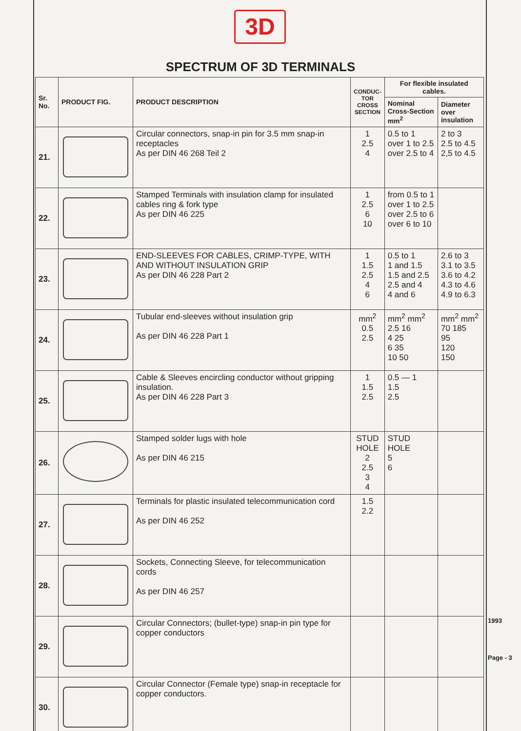3D
SPECTRUM OF 3D TERMINALS
| Sr. No. | PRODUCT FIG. | PRODUCT DESCRIPTION | CONDUC- TOR CROSS SECTION | For flexible insulated cables. | |
| --- | --- | --- | --- | --- | --- |
| | | | | Nominal Cross-Section mm<sup>2</sup> | Diameter over insulation |
| 21. | | Circular connectors, snap-in pin for 3.5 mm snap-in receptacles As per DIN 46 268 Teil 2 | 1 2.5 4 | 0.5 to 1 over 1 to 2.5 over 2.5 to 4 | 2 to 3 2.5 to 4.5 2,5 to 4.5 |
| 22. | | Stamped Terminals with insulation clamp for insulated cables ring & fork type As per DIN 46 225 | 1 2.5 6 10 | from 0.5 to 1 over 1 to 2.5 over 2.5 to 6 over 6 to 10 | |
| 23. | | END-SLEEVES FOR CABLES, CRIMP-TYPE, WITH AND WITHOUT INSULATION GRIP As per DIN 46 228 Part 2 | 1 1.5 2.5 4 6 | 0.5 to 1 1 and 1.5 1.5 and 2.5 2.5 and 4 4 and 6 | 2.6 to 3 3.1 to 3.5 3.6 to 4.2 4.3 to 4.6 4.9 to 6.3 |
| 24. | | Tubular end-sleeves without insulation grip As per DIN 46 228 Part 1 | mm<sup>2</sup> 0.5 2.5 | mm<sup>2</sup> mm<sup>2</sup> 2.5 16 4 25 6 35 10 50 | mm<sup>2</sup> mm<sup>2</sup> 70 185 95 120 150 |
| 25. | | Cable & Sleeves encircling conductor without gripping insulation. As per DIN 46 228 Part 3 | 1 1.5 2.5 | 0.5 — 1 1.5 2.5 | |
| 26. | | Stamped solder lugs with hole As per DIN 46 215 | STUD HOLE 2 2.5 3 4 | STUD HOLE 5 6 | |
| 27. | | Terminals for plastic insulated telecommunication cord As per DIN 46 252 | 1.5 2.2 | | |
| 28. | | Sockets, Connecting Sleeve, for telecommunication cords As per DIN 46 257 | | | |
| 29. | | Circular Connectors; (bullet-type) snap-in pin type for copper conductors | | | |
| 30. | | Circular Connector (Female type) snap-in receptacle for copper conductors. | | | |
1993
Page - 3